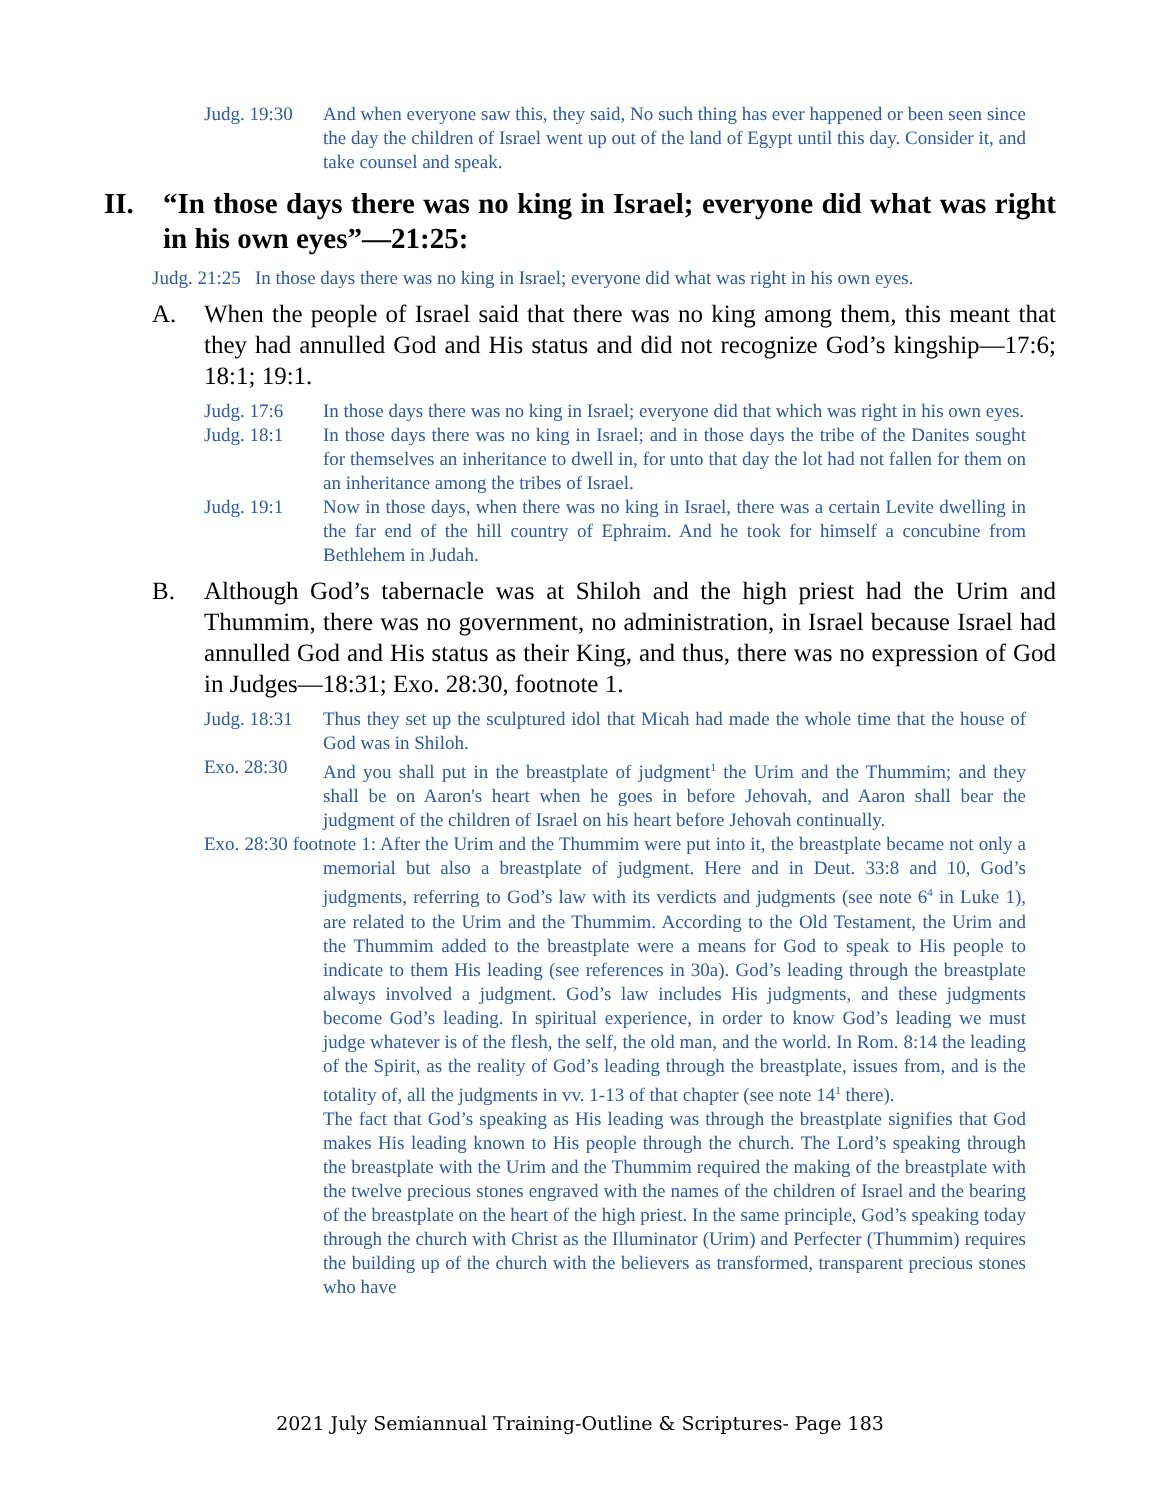Judg. 19:30 And when everyone saw this, they said, No such thing has ever happened or been seen since the day the children of Israel went up out of the land of Egypt until this day. Consider it, and take counsel and speak.
II. “In those days there was no king in Israel; everyone did what was right in his own eyes”—21:25:
Judg. 21:25 In those days there was no king in Israel; everyone did what was right in his own eyes.
A. When the people of Israel said that there was no king among them, this meant that they had annulled God and His status and did not recognize God’s kingship—17:6; 18:1; 19:1.
Judg. 17:6 In those days there was no king in Israel; everyone did that which was right in his own eyes.
Judg. 18:1 In those days there was no king in Israel; and in those days the tribe of the Danites sought for themselves an inheritance to dwell in, for unto that day the lot had not fallen for them on an inheritance among the tribes of Israel.
Judg. 19:1 Now in those days, when there was no king in Israel, there was a certain Levite dwelling in the far end of the hill country of Ephraim. And he took for himself a concubine from Bethlehem in Judah.
B. Although God’s tabernacle was at Shiloh and the high priest had the Urim and Thummim, there was no government, no administration, in Israel because Israel had annulled God and His status as their King, and thus, there was no expression of God in Judges—18:31; Exo. 28:30, footnote 1.
Judg. 18:31 Thus they set up the sculptured idol that Micah had made the whole time that the house of God was in Shiloh.
Exo. 28:30 And you shall put in the breastplate of judgment<sup>1</sup> the Urim and the Thummim; and they shall be on Aaron's heart when he goes in before Jehovah, and Aaron shall bear the judgment of the children of Israel on his heart before Jehovah continually.
Exo. 28:30 footnote 1: After the Urim and the Thummim were put into it, the breastplate became not only a memorial but also a breastplate of judgment. Here and in Deut. 33:8 and 10, God’s judgments, referring to God’s law with its verdicts and judgments (see note 6<sup>4</sup> in Luke 1), are related to the Urim and the Thummim. According to the Old Testament, the Urim and the Thummim added to the breastplate were a means for God to speak to His people to indicate to them His leading (see references in 30a). God’s leading through the breastplate always involved a judgment. God’s law includes His judgments, and these judgments become God’s leading. In spiritual experience, in order to know God’s leading we must judge whatever is of the flesh, the self, the old man, and the world. In Rom. 8:14 the leading of the Spirit, as the reality of God’s leading through the breastplate, issues from, and is the totality of, all the judgments in vv. 1-13 of that chapter (see note 14<sup>1</sup> there).
The fact that God’s speaking as His leading was through the breastplate signifies that God makes His leading known to His people through the church. The Lord’s speaking through the breastplate with the Urim and the Thummim required the making of the breastplate with the twelve precious stones engraved with the names of the children of Israel and the bearing of the breastplate on the heart of the high priest. In the same principle, God’s speaking today through the church with Christ as the Illuminator (Urim) and Perfecter (Thummim) requires the building up of the church with the believers as transformed, transparent precious stones who have
2021 July Semiannual Training-Outline & Scriptures- Page 183